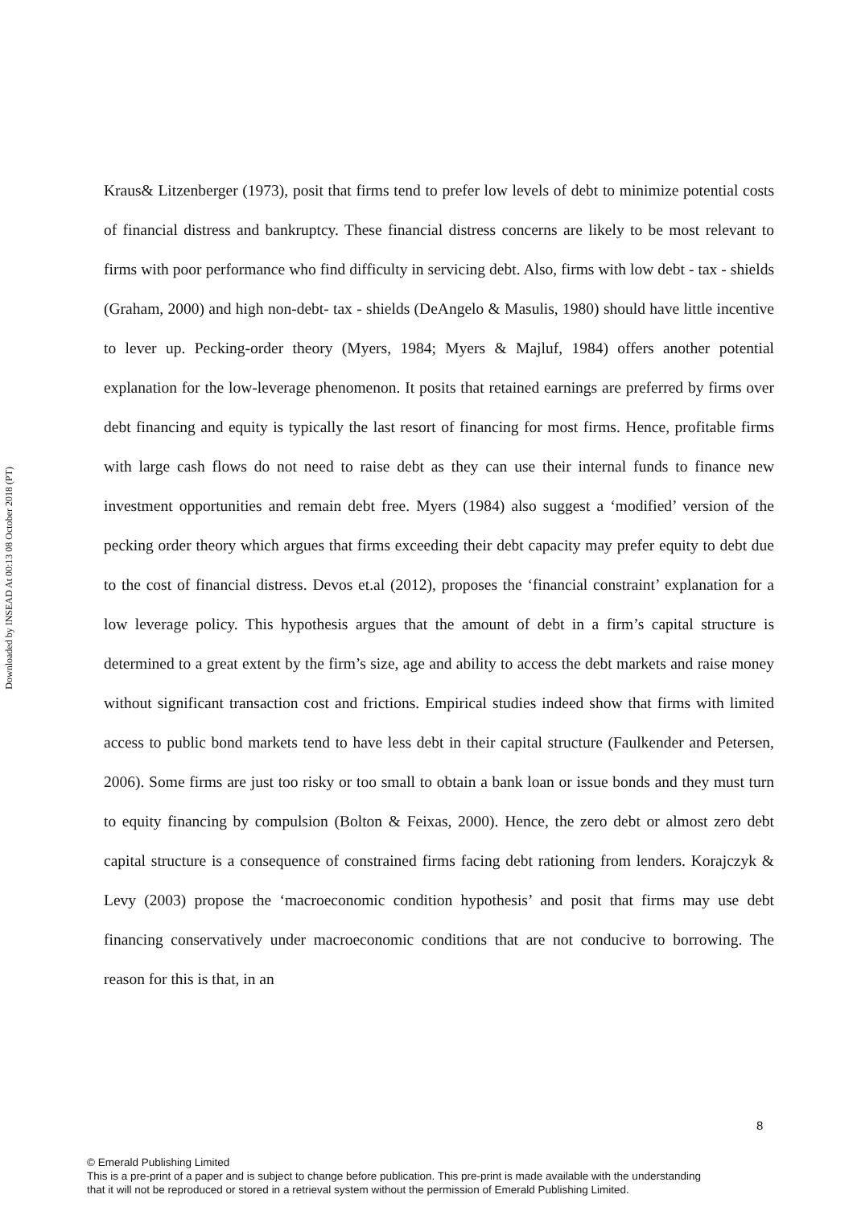Downloaded by INSEAD At 00:13 08 October 2018 (PT)
Kraus& Litzenberger (1973), posit that firms tend to prefer low levels of debt to minimize potential costs of financial distress and bankruptcy. These financial distress concerns are likely to be most relevant to firms with poor performance who find difficulty in servicing debt. Also, firms with low debt - tax - shields (Graham, 2000) and high non-debt- tax - shields (DeAngelo & Masulis, 1980) should have little incentive to lever up. Pecking-order theory (Myers, 1984; Myers & Majluf, 1984) offers another potential explanation for the low-leverage phenomenon. It posits that retained earnings are preferred by firms over debt financing and equity is typically the last resort of financing for most firms. Hence, profitable firms with large cash flows do not need to raise debt as they can use their internal funds to finance new investment opportunities and remain debt free. Myers (1984) also suggest a ‘modified’ version of the pecking order theory which argues that firms exceeding their debt capacity may prefer equity to debt due to the cost of financial distress. Devos et.al (2012), proposes the ‘financial constraint’ explanation for a low leverage policy. This hypothesis argues that the amount of debt in a firm’s capital structure is determined to a great extent by the firm’s size, age and ability to access the debt markets and raise money without significant transaction cost and frictions. Empirical studies indeed show that firms with limited access to public bond markets tend to have less debt in their capital structure (Faulkender and Petersen, 2006). Some firms are just too risky or too small to obtain a bank loan or issue bonds and they must turn to equity financing by compulsion (Bolton & Feixas, 2000). Hence, the zero debt or almost zero debt capital structure is a consequence of constrained firms facing debt rationing from lenders. Korajczyk & Levy (2003) propose the ‘macroeconomic condition hypothesis’ and posit that firms may use debt financing conservatively under macroeconomic conditions that are not conducive to borrowing. The reason for this is that, in an
8
© Emerald Publishing Limited
This is a pre-print of a paper and is subject to change before publication. This pre-print is made available with the understanding
that it will not be reproduced or stored in a retrieval system without the permission of Emerald Publishing Limited.